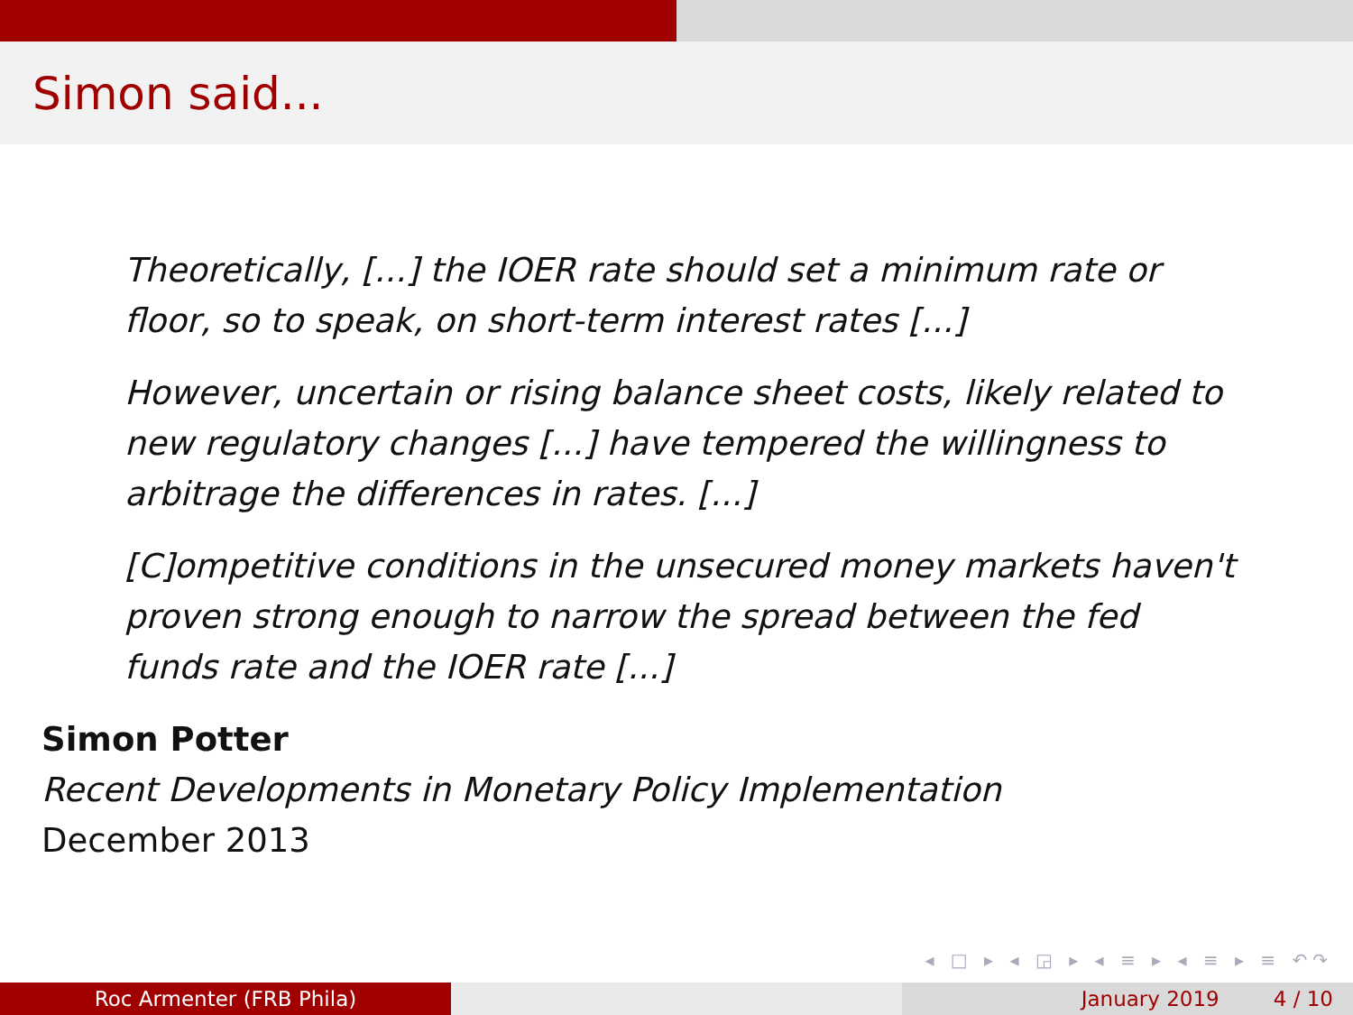Simon said...
Theoretically, [...] the IOER rate should set a minimum rate or floor, so to speak, on short-term interest rates [...]
However, uncertain or rising balance sheet costs, likely related to new regulatory changes [...] have tempered the willingness to arbitrage the differences in rates. [...]
[C]ompetitive conditions in the unsecured money markets haven't proven strong enough to narrow the spread between the fed funds rate and the IOER rate [...]
Simon Potter
Recent Developments in Monetary Policy Implementation
December 2013
◂ □ ▸ ◂ ◲ ▸ ◂ ≡ ▸ ◂ ≡ ▸ ≡ ↶↷
Roc Armenter (FRB Phila) January 2019 4 / 10